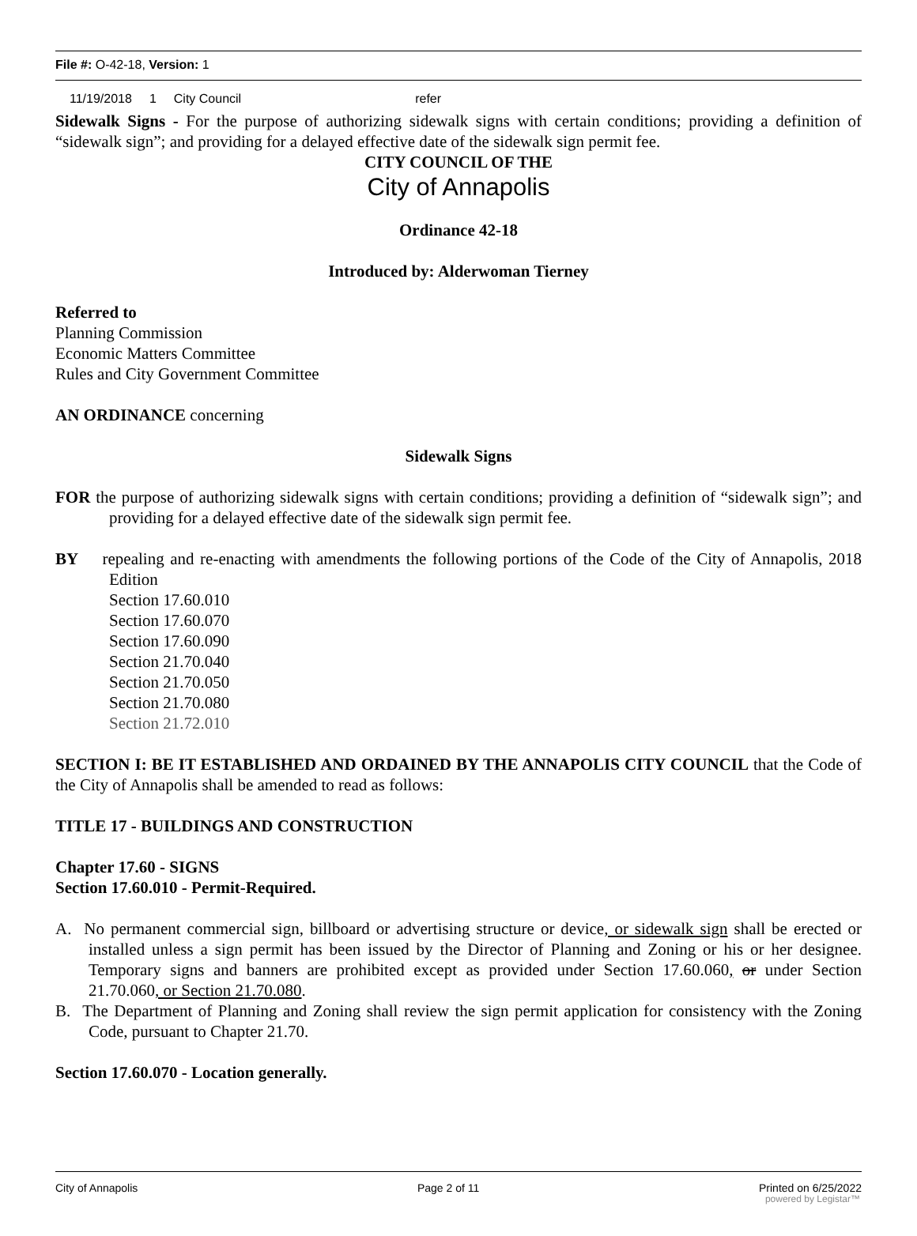File #: O-42-18, Version: 1
| 11/19/2018 | 1 | City Council | refer |
Sidewalk Signs - For the purpose of authorizing sidewalk signs with certain conditions; providing a definition of “sidewalk sign”; and providing for a delayed effective date of the sidewalk sign permit fee.
CITY COUNCIL OF THE
City of Annapolis
Ordinance 42-18
Introduced by: Alderwoman Tierney
Referred to
Planning Commission
Economic Matters Committee
Rules and City Government Committee
AN ORDINANCE concerning
Sidewalk Signs
FOR the purpose of authorizing sidewalk signs with certain conditions; providing a definition of “sidewalk sign”; and providing for a delayed effective date of the sidewalk sign permit fee.
BY repealing and re-enacting with amendments the following portions of the Code of the City of Annapolis, 2018 Edition
Section 17.60.010
Section 17.60.070
Section 17.60.090
Section 21.70.040
Section 21.70.050
Section 21.70.080
Section 21.72.010
SECTION I: BE IT ESTABLISHED AND ORDAINED BY THE ANNAPOLIS CITY COUNCIL that the Code of the City of Annapolis shall be amended to read as follows:
TITLE 17 - BUILDINGS AND CONSTRUCTION
Chapter 17.60 - SIGNS
Section 17.60.010 - Permit-Required.
A. No permanent commercial sign, billboard or advertising structure or device, or sidewalk sign shall be erected or installed unless a sign permit has been issued by the Director of Planning and Zoning or his or her designee. Temporary signs and banners are prohibited except as provided under Section 17.60.060, or under Section 21.70.060, or Section 21.70.080.
B. The Department of Planning and Zoning shall review the sign permit application for consistency with the Zoning Code, pursuant to Chapter 21.70.
Section 17.60.070 - Location generally.
City of Annapolis Page 2 of 11 Printed on 6/25/2022
powered by Legistar™